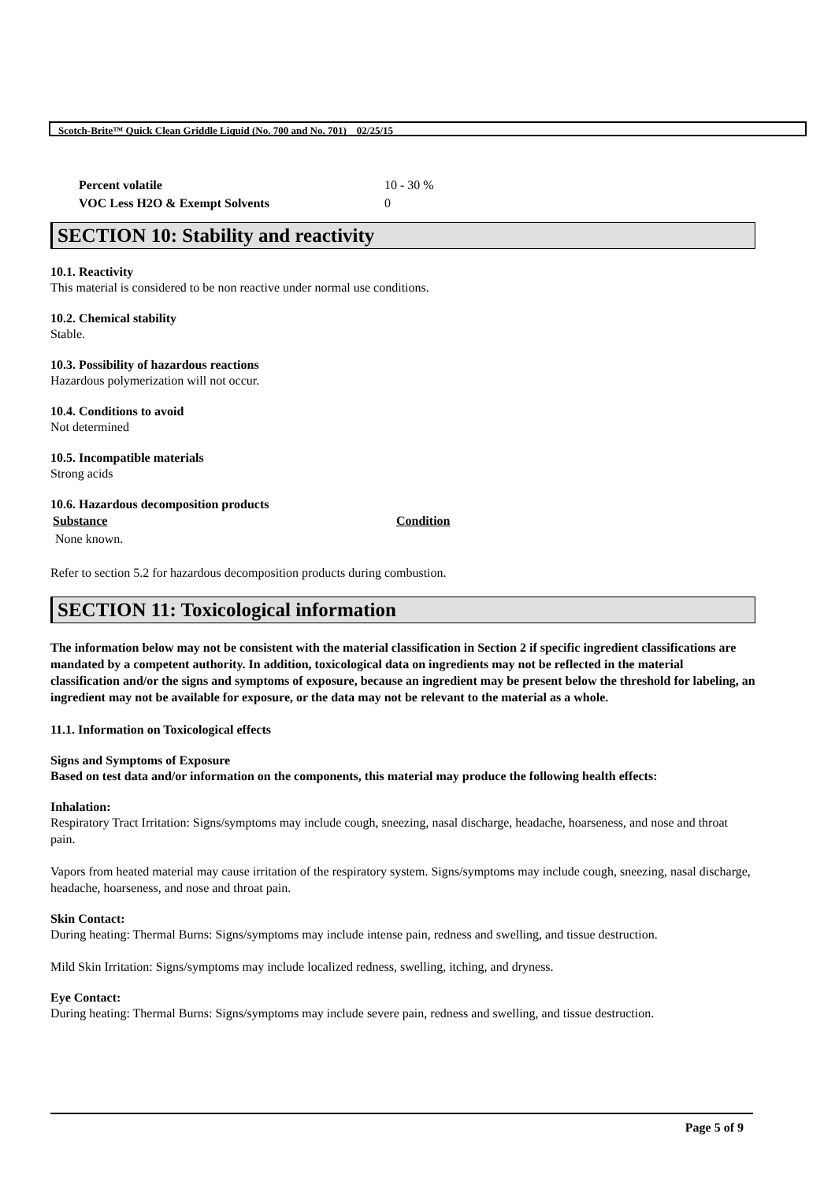Scotch-Brite™ Quick Clean Griddle Liquid (No. 700 and No. 701) 02/25/15
| Percent volatile | 10 - 30 % |
| VOC Less H2O & Exempt Solvents | 0 |
SECTION 10: Stability and reactivity
10.1. Reactivity
This material is considered to be non reactive under normal use conditions.
10.2. Chemical stability
Stable.
10.3. Possibility of hazardous reactions
Hazardous polymerization will not occur.
10.4. Conditions to avoid
Not determined
10.5. Incompatible materials
Strong acids
10.6. Hazardous decomposition products
| Substance | Condition |
| --- | --- |
| None known. | |
Refer to section 5.2 for hazardous decomposition products during combustion.
SECTION 11: Toxicological information
The information below may not be consistent with the material classification in Section 2 if specific ingredient classifications are mandated by a competent authority. In addition, toxicological data on ingredients may not be reflected in the material classification and/or the signs and symptoms of exposure, because an ingredient may be present below the threshold for labeling, an ingredient may not be available for exposure, or the data may not be relevant to the material as a whole.
11.1. Information on Toxicological effects
Signs and Symptoms of Exposure
Based on test data and/or information on the components, this material may produce the following health effects:
Inhalation:
Respiratory Tract Irritation: Signs/symptoms may include cough, sneezing, nasal discharge, headache, hoarseness, and nose and throat pain.
Vapors from heated material may cause irritation of the respiratory system. Signs/symptoms may include cough, sneezing, nasal discharge, headache, hoarseness, and nose and throat pain.
Skin Contact:
During heating: Thermal Burns: Signs/symptoms may include intense pain, redness and swelling, and tissue destruction.
Mild Skin Irritation: Signs/symptoms may include localized redness, swelling, itching, and dryness.
Eye Contact:
During heating: Thermal Burns: Signs/symptoms may include severe pain, redness and swelling, and tissue destruction.
Page 5 of 9